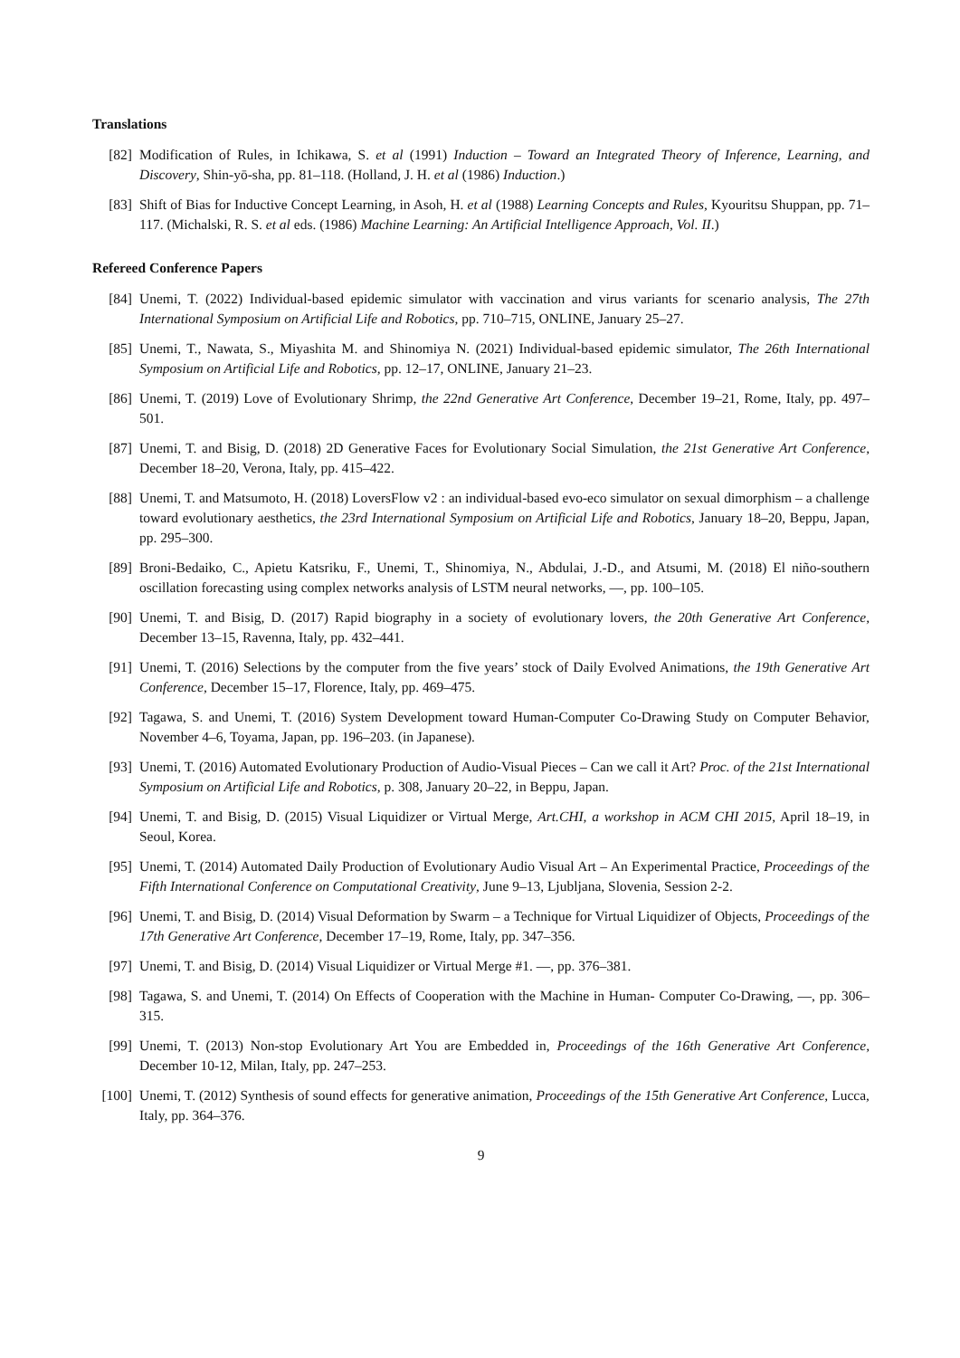Translations
[82] Modification of Rules, in Ichikawa, S. et al (1991) Induction – Toward an Integrated Theory of Inference, Learning, and Discovery, Shin-yō-sha, pp. 81–118. (Holland, J. H. et al (1986) Induction.)
[83] Shift of Bias for Inductive Concept Learning, in Asoh, H. et al (1988) Learning Concepts and Rules, Kyouritsu Shuppan, pp. 71–117. (Michalski, R. S. et al eds. (1986) Machine Learning: An Artificial Intelligence Approach, Vol. II.)
Refereed Conference Papers
[84] Unemi, T. (2022) Individual-based epidemic simulator with vaccination and virus variants for scenario analysis, The 27th International Symposium on Artificial Life and Robotics, pp. 710–715, ONLINE, January 25–27.
[85] Unemi, T., Nawata, S., Miyashita M. and Shinomiya N. (2021) Individual-based epidemic simulator, The 26th International Symposium on Artificial Life and Robotics, pp. 12–17, ONLINE, January 21–23.
[86] Unemi, T. (2019) Love of Evolutionary Shrimp, the 22nd Generative Art Conference, December 19–21, Rome, Italy, pp. 497–501.
[87] Unemi, T. and Bisig, D. (2018) 2D Generative Faces for Evolutionary Social Simulation, the 21st Generative Art Conference, December 18–20, Verona, Italy, pp. 415–422.
[88] Unemi, T. and Matsumoto, H. (2018) LoversFlow v2 : an individual-based evo-eco simulator on sexual dimorphism – a challenge toward evolutionary aesthetics, the 23rd International Symposium on Artificial Life and Robotics, January 18–20, Beppu, Japan, pp. 295–300.
[89] Broni-Bedaiko, C., Apietu Katsriku, F., Unemi, T., Shinomiya, N., Abdulai, J.-D., and Atsumi, M. (2018) El niño-southern oscillation forecasting using complex networks analysis of LSTM neural networks, —, pp. 100–105.
[90] Unemi, T. and Bisig, D. (2017) Rapid biography in a society of evolutionary lovers, the 20th Generative Art Conference, December 13–15, Ravenna, Italy, pp. 432–441.
[91] Unemi, T. (2016) Selections by the computer from the five years’ stock of Daily Evolved Animations, the 19th Generative Art Conference, December 15–17, Florence, Italy, pp. 469–475.
[92] Tagawa, S. and Unemi, T. (2016) System Development toward Human-Computer Co-Drawing Study on Computer Behavior, November 4–6, Toyama, Japan, pp. 196–203. (in Japanese).
[93] Unemi, T. (2016) Automated Evolutionary Production of Audio-Visual Pieces – Can we call it Art? Proc. of the 21st International Symposium on Artificial Life and Robotics, p. 308, January 20–22, in Beppu, Japan.
[94] Unemi, T. and Bisig, D. (2015) Visual Liquidizer or Virtual Merge, Art.CHI, a workshop in ACM CHI 2015, April 18–19, in Seoul, Korea.
[95] Unemi, T. (2014) Automated Daily Production of Evolutionary Audio Visual Art – An Experimental Practice, Proceedings of the Fifth International Conference on Computational Creativity, June 9–13, Ljubljana, Slovenia, Session 2-2.
[96] Unemi, T. and Bisig, D. (2014) Visual Deformation by Swarm – a Technique for Virtual Liquidizer of Objects, Proceedings of the 17th Generative Art Conference, December 17–19, Rome, Italy, pp. 347–356.
[97] Unemi, T. and Bisig, D. (2014) Visual Liquidizer or Virtual Merge #1. —, pp. 376–381.
[98] Tagawa, S. and Unemi, T. (2014) On Effects of Cooperation with the Machine in Human- Computer Co-Drawing, —, pp. 306–315.
[99] Unemi, T. (2013) Non-stop Evolutionary Art You are Embedded in, Proceedings of the 16th Generative Art Conference, December 10-12, Milan, Italy, pp. 247–253.
[100]
Unemi, T. (2012) Synthesis of sound effects for generative animation, Proceedings of the 15th Generative Art Conference, Lucca, Italy, pp. 364–376.
9